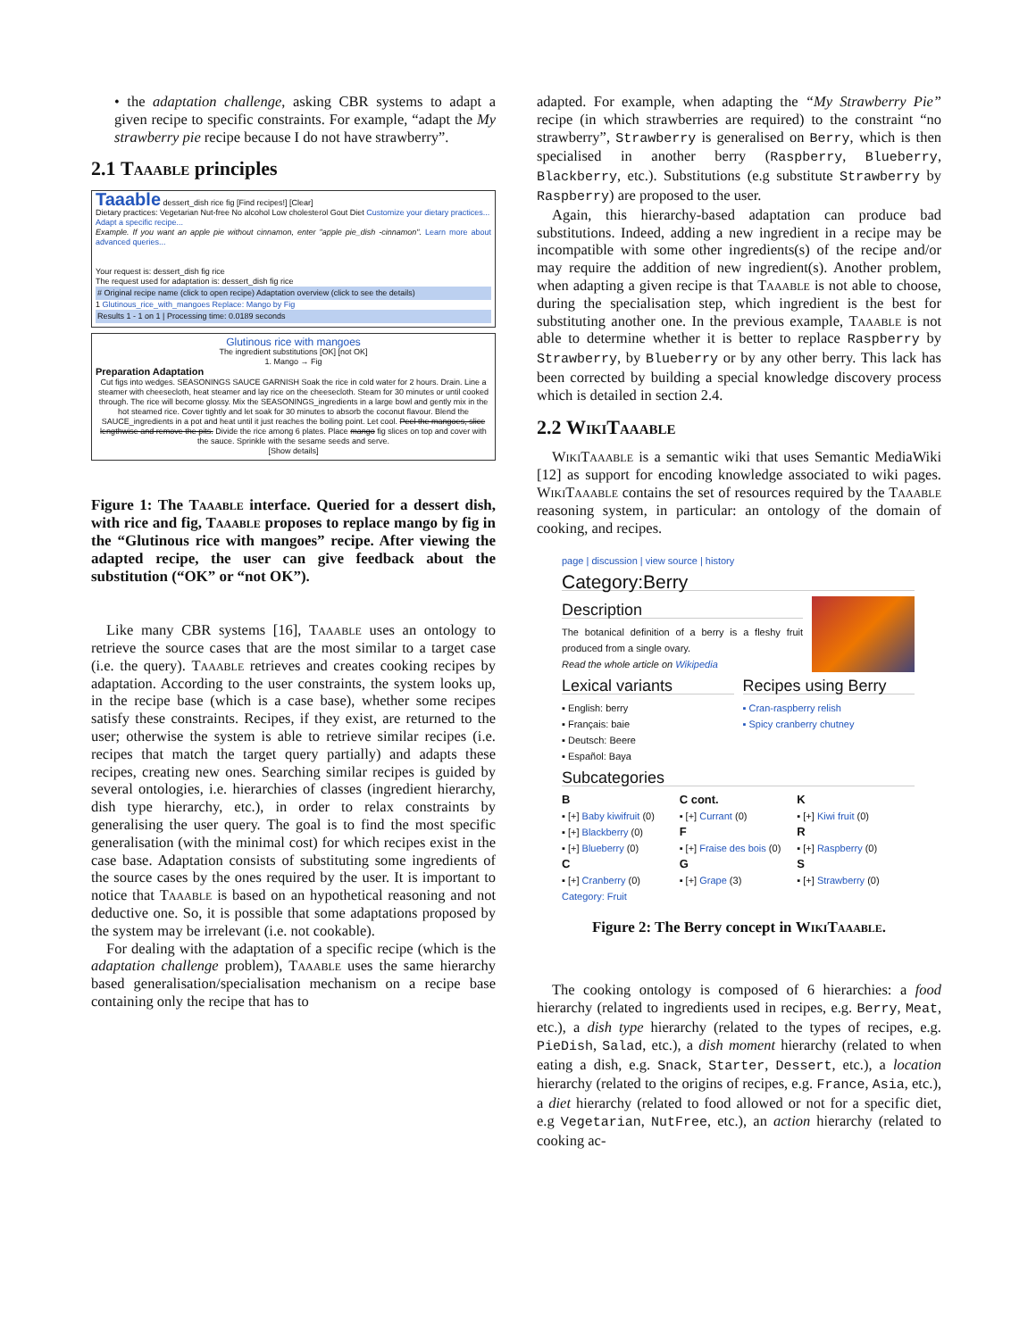• the adaptation challenge, asking CBR systems to adapt a given recipe to specific constraints. For example, “adapt the My strawberry pie recipe because I do not have strawberry”.
2.1 Taaable principles
Taaable dessert_dish rice fig [Find recipes!] [Clear]
Dietary practices: Vegetarian Nut-free No alcohol Low cholesterol Gout Diet Customize your dietary practices...
Adapt a specific recipe...
Example. If you want an apple pie without cinnamon, enter "apple pie_dish -cinnamon". Learn more about advanced queries...
Your request is: dessert_dish fig rice
The request used for adaptation is: dessert_dish fig rice
# Original recipe name (click to open recipe) Adaptation overview (click to see the details)
1 Glutinous_rice_with_mangoes Replace: Mango by Fig
Results 1 - 1 on 1 | Processing time: 0.0189 seconds
Glutinous rice with mangoes
The ingredient substitutions [OK] [not OK]
1. Mango → Fig
Preparation Adaptation
Cut figs into wedges. SEASONINGS SAUCE GARNISH Soak the rice in cold water for 2 hours. Drain. Line a steamer with cheesecloth, heat steamer and lay rice on the cheesecloth. Steam for 30 minutes or until cooked through. The rice will become glossy. Mix the SEASONINGS_ingredients in a large bowl and gently mix in the hot steamed rice. Cover tightly and let soak for 30 minutes to absorb the coconut flavour. Blend the SAUCE_ingredients in a pot and heat until it just reaches the boiling point. Let cool. Peel the mangoes, slice lengthwise and remove the pits. Divide the rice among 6 plates. Place mango fig slices on top and cover with the sauce. Sprinkle with the sesame seeds and serve.
[Show details]
Figure 1: The Taaable interface. Queried for a dessert dish, with rice and fig, Taaable proposes to replace mango by fig in the “Glutinous rice with mangoes” recipe. After viewing the adapted recipe, the user can give feedback about the substitution (“OK” or “not OK”).
Like many CBR systems [16], Taaable uses an ontology to retrieve the source cases that are the most similar to a target case (i.e. the query). Taaable retrieves and creates cooking recipes by adaptation. According to the user constraints, the system looks up, in the recipe base (which is a case base), whether some recipes satisfy these constraints. Recipes, if they exist, are returned to the user; otherwise the system is able to retrieve similar recipes (i.e. recipes that match the target query partially) and adapts these recipes, creating new ones. Searching similar recipes is guided by several ontologies, i.e. hierarchies of classes (ingredient hierarchy, dish type hierarchy, etc.), in order to relax constraints by generalising the user query. The goal is to find the most specific generalisation (with the minimal cost) for which recipes exist in the case base. Adaptation consists of substituting some ingredients of the source cases by the ones required by the user. It is important to notice that Taaable is based on an hypothetical reasoning and not deductive one. So, it is possible that some adaptations proposed by the system may be irrelevant (i.e. not cookable).
For dealing with the adaptation of a specific recipe (which is the adaptation challenge problem), Taaable uses the same hierarchy based generalisation/specialisation mechanism on a recipe base containing only the recipe that has to
adapted. For example, when adapting the “My Strawberry Pie” recipe (in which strawberries are required) to the constraint “no strawberry”, Strawberry is generalised on Berry, which is then specialised in another berry (Raspberry, Blueberry, Blackberry, etc.). Substitutions (e.g substitute Strawberry by Raspberry) are proposed to the user.
Again, this hierarchy-based adaptation can produce bad substitutions. Indeed, adding a new ingredient in a recipe may be incompatible with some other ingredients(s) of the recipe and/or may require the addition of new ingredient(s). Another problem, when adapting a given recipe is that Taaable is not able to choose, during the specialisation step, which ingredient is the best for substituting another one. In the previous example, Taaable is not able to determine whether it is better to replace Raspberry by Strawberry, by Blueberry or by any other berry. This lack has been corrected by building a special knowledge discovery process which is detailed in section 2.4.
2.2 WikiTaaable
WikiTaaable is a semantic wiki that uses Semantic MediaWiki [12] as support for encoding knowledge associated to wiki pages. WikiTaaable contains the set of resources required by the Taaable reasoning system, in particular: an ontology of the domain of cooking, and recipes.
page | discussion | view source | history
Category:Berry
Description
The botanical definition of a berry is a fleshy fruit produced from a single ovary.
Read the whole article on Wikipedia
Lexical variants
▪ English: berry
▪ Français: baie
▪ Deutsch: Beere
▪ Español: Baya
Recipes using Berry
▪ Cran-raspberry relish
▪ Spicy cranberry chutney
Subcategories
B
▪ [+] Baby kiwifruit (0)
▪ [+] Blackberry (0)
▪ [+] Blueberry (0)
C
▪ [+] Cranberry (0)
C cont.
▪ [+] Currant (0)
F
▪ [+] Fraise des bois (0)
G
▪ [+] Grape (3)
K
▪ [+] Kiwi fruit (0)
R
▪ [+] Raspberry (0)
S
▪ [+] Strawberry (0)
Category: Fruit
Figure 2: The Berry concept in WikiTaaable.
The cooking ontology is composed of 6 hierarchies: a food hierarchy (related to ingredients used in recipes, e.g. Berry, Meat, etc.), a dish type hierarchy (related to the types of recipes, e.g. PieDish, Salad, etc.), a dish moment hierarchy (related to when eating a dish, e.g. Snack, Starter, Dessert, etc.), a location hierarchy (related to the origins of recipes, e.g. France, Asia, etc.), a diet hierarchy (related to food allowed or not for a specific diet, e.g Vegetarian, NutFree, etc.), an action hierarchy (related to cooking ac-